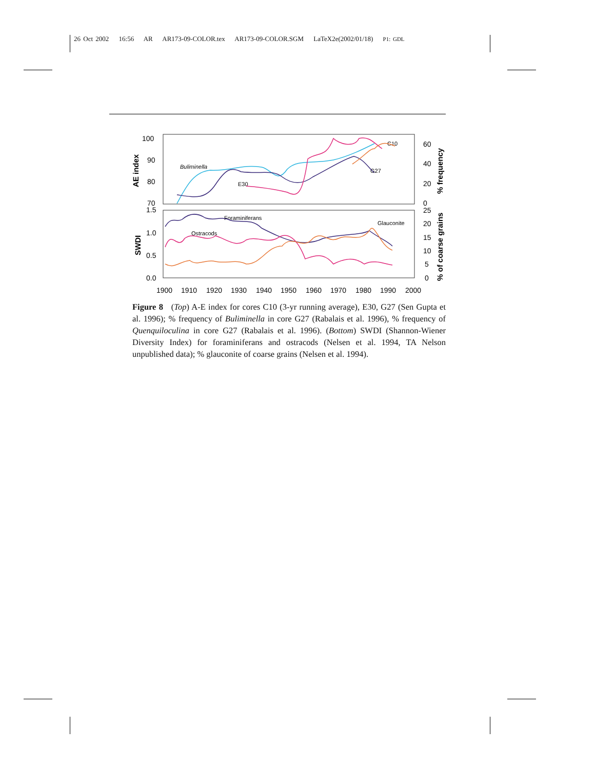26 Oct 2002 16:56 AR AR173-09-COLOR.tex AR173-09-COLOR.SGM LaTeX2e(2002/01/18) P1: GDL
100
90
80
70
1.5
1.0
0.5
0.0
60
40
20
0
25
20
15
10
5
0
1900
1910
1920
1930
1940
1950
1960
1970
1980
1990
2000
AE index
SWDI
% frequency
% of coarse grains
Buliminella
E30
C10
G27
Foraminiferans
Ostracods
Glauconite
Figure 8 (Top) A-E index for cores C10 (3-yr running average), E30, G27 (Sen Gupta et al. 1996); % frequency of Buliminella in core G27 (Rabalais et al. 1996), % frequency of Quenquiloculina in core G27 (Rabalais et al. 1996). (Bottom) SWDI (Shannon-Wiener Diversity Index) for foraminiferans and ostracods (Nelsen et al. 1994, TA Nelson unpublished data); % glauconite of coarse grains (Nelsen et al. 1994).